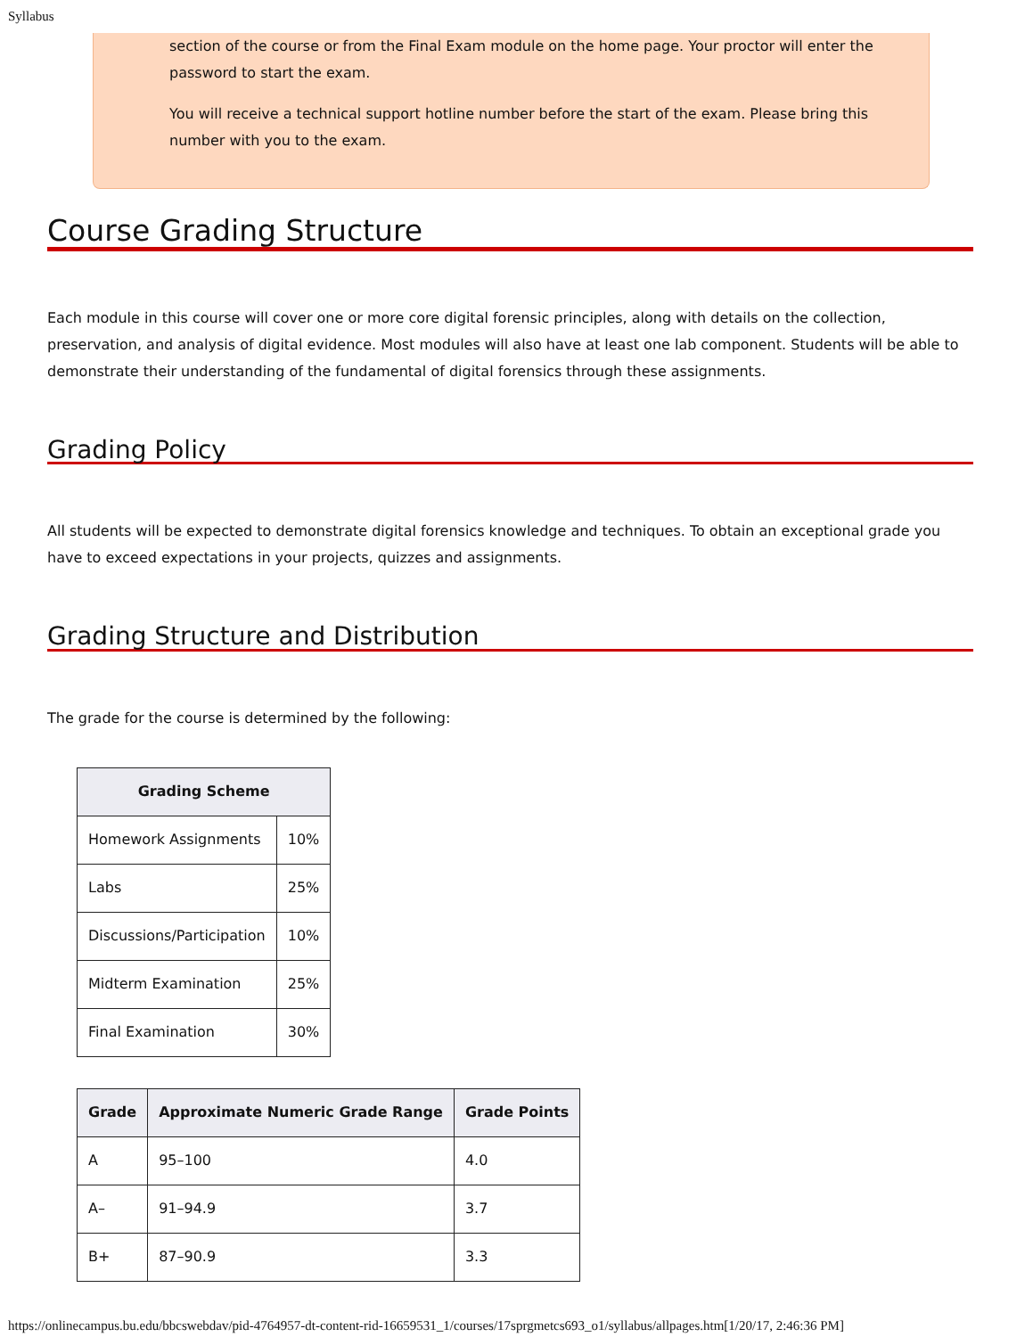Syllabus
section of the course or from the Final Exam module on the home page. Your proctor will enter the password to start the exam.
You will receive a technical support hotline number before the start of the exam. Please bring this number with you to the exam.
Course Grading Structure
Each module in this course will cover one or more core digital forensic principles, along with details on the collection, preservation, and analysis of digital evidence. Most modules will also have at least one lab component. Students will be able to demonstrate their understanding of the fundamental of digital forensics through these assignments.
Grading Policy
All students will be expected to demonstrate digital forensics knowledge and techniques. To obtain an exceptional grade you have to exceed expectations in your projects, quizzes and assignments.
Grading Structure and Distribution
The grade for the course is determined by the following:
| Grading Scheme | |
| --- | --- |
| Homework Assignments | 10% |
| Labs | 25% |
| Discussions/Participation | 10% |
| Midterm Examination | 25% |
| Final Examination | 30% |
| Grade | Approximate Numeric Grade Range | Grade Points |
| --- | --- | --- |
| A | 95–100 | 4.0 |
| A– | 91–94.9 | 3.7 |
| B+ | 87–90.9 | 3.3 |
https://onlinecampus.bu.edu/bbcswebdav/pid-4764957-dt-content-rid-16659531_1/courses/17sprgmetcs693_o1/syllabus/allpages.htm[1/20/17, 2:46:36 PM]